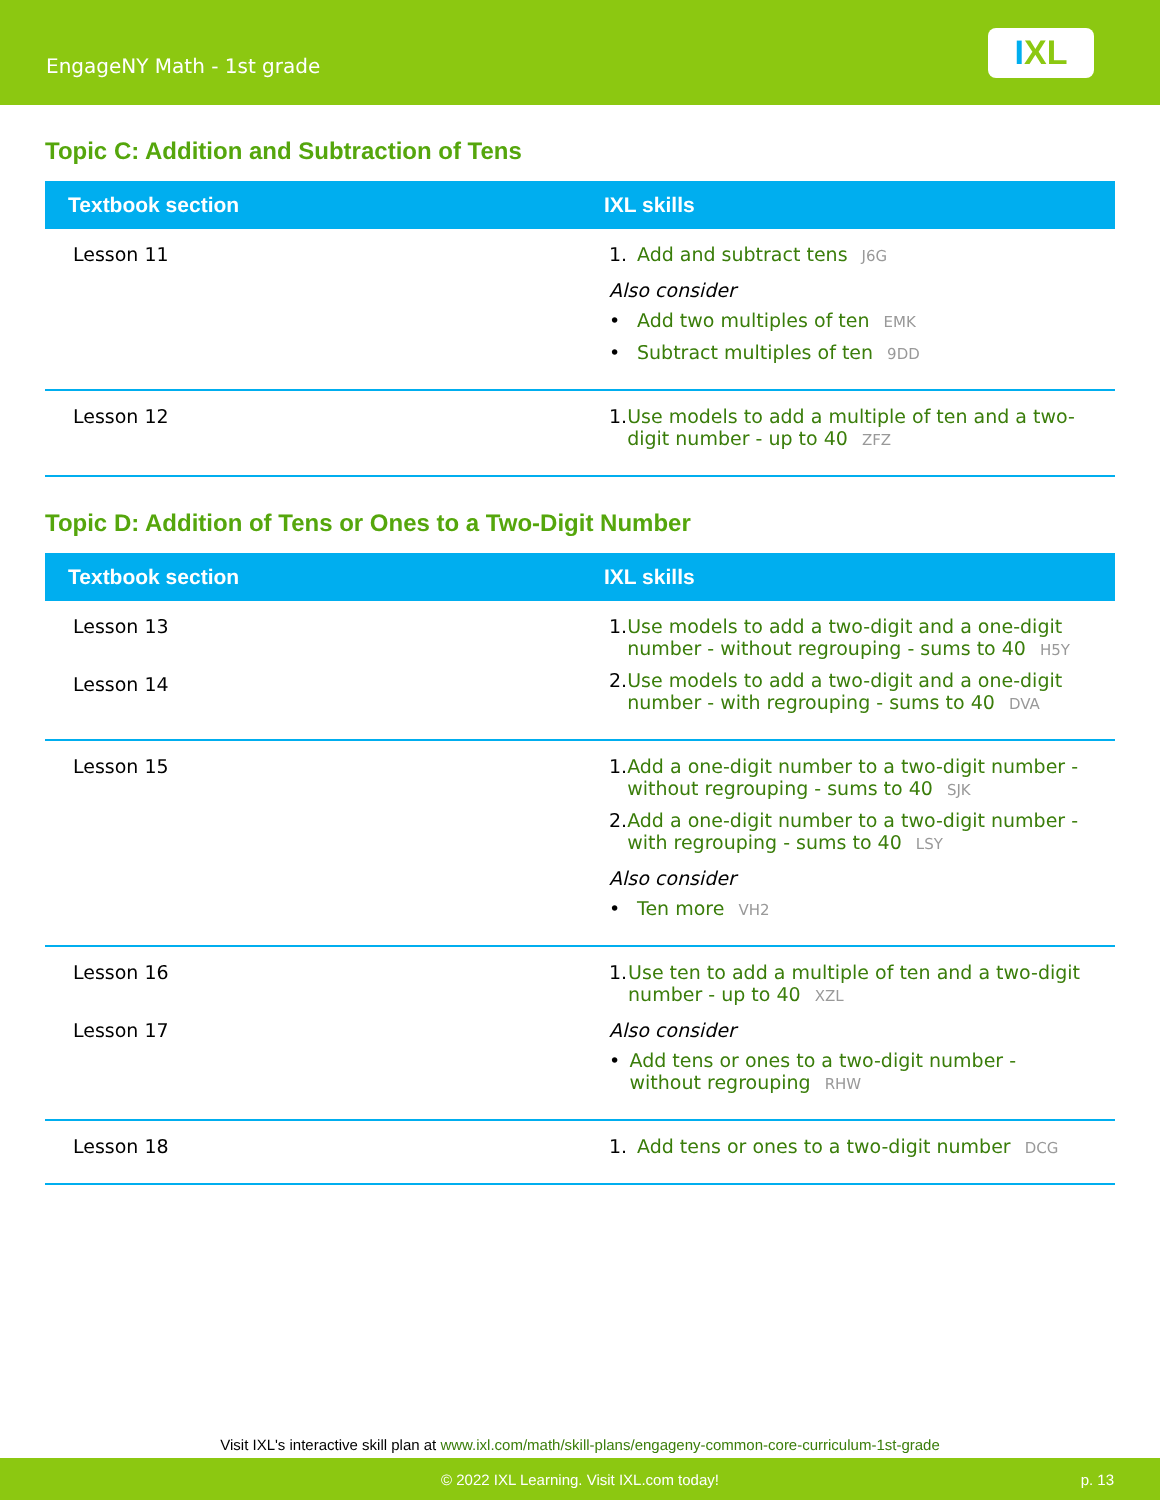EngageNY Math - 1st grade
I XL
Topic C: Addition and Subtraction of Tens
| Textbook section | IXL skills |
| --- | --- |
| Lesson 11 | 1. Add and subtract tens J6G Also consider • Add two multiples of ten EMK • Subtract multiples of ten 9DD |
| Lesson 12 | 1. Use models to add a multiple of ten and a two-digit number - up to 40 ZFZ |
Topic D: Addition of Tens or Ones to a Two-Digit Number
| Textbook section | IXL skills |
| --- | --- |
| Lesson 13 Lesson 14 | 1. Use models to add a two-digit and a one-digit number - without regrouping - sums to 40 H5Y 2. Use models to add a two-digit and a one-digit number - with regrouping - sums to 40 DVA |
| Lesson 15 | 1. Add a one-digit number to a two-digit number - without regrouping - sums to 40 SJK 2. Add a one-digit number to a two-digit number - with regrouping - sums to 40 LSY Also consider • Ten more VH2 |
| Lesson 16 Lesson 17 | 1. Use ten to add a multiple of ten and a two-digit number - up to 40 XZL Also consider • Add tens or ones to a two-digit number - without regrouping RHW |
| Lesson 18 | 1. Add tens or ones to a two-digit number DCG |
Visit IXL's interactive skill plan at www.ixl.com/math/skill-plans/engageny-common-core-curriculum-1st-grade
© 2022 IXL Learning. Visit IXL.com today! p. 13